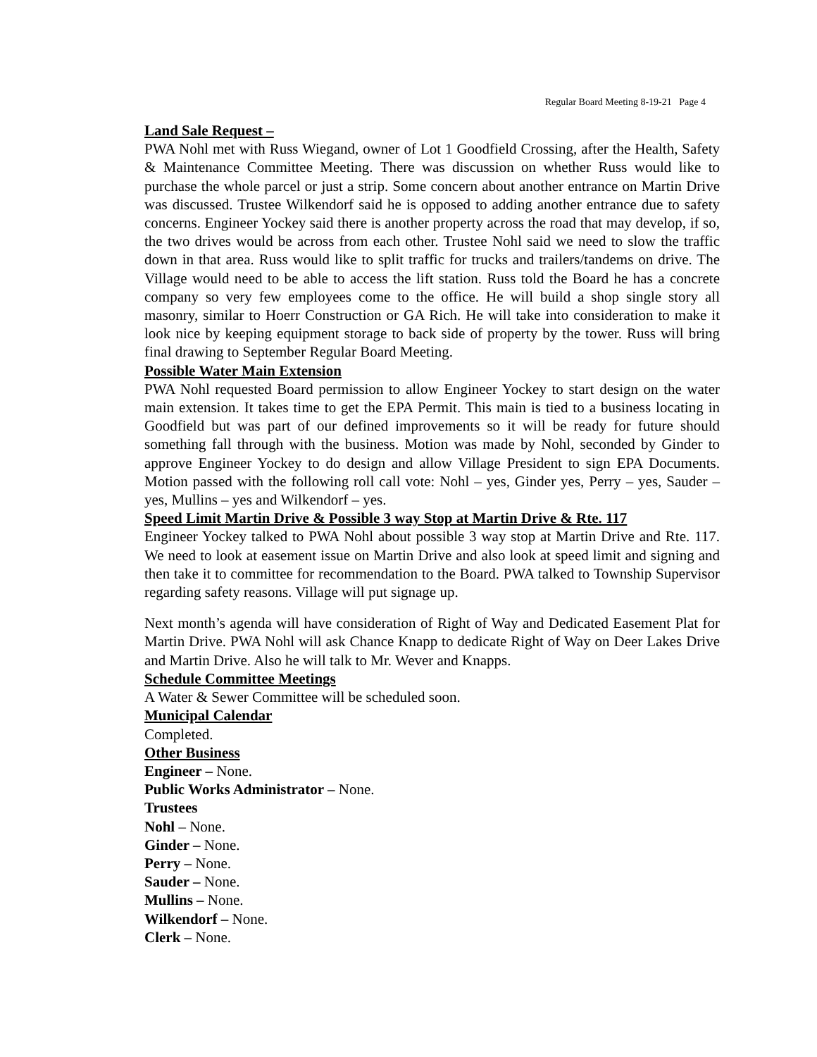Regular Board Meeting 8-19-21 Page 4
Land Sale Request –
PWA Nohl met with Russ Wiegand, owner of Lot 1 Goodfield Crossing, after the Health, Safety & Maintenance Committee Meeting. There was discussion on whether Russ would like to purchase the whole parcel or just a strip. Some concern about another entrance on Martin Drive was discussed. Trustee Wilkendorf said he is opposed to adding another entrance due to safety concerns. Engineer Yockey said there is another property across the road that may develop, if so, the two drives would be across from each other. Trustee Nohl said we need to slow the traffic down in that area. Russ would like to split traffic for trucks and trailers/tandems on drive. The Village would need to be able to access the lift station. Russ told the Board he has a concrete company so very few employees come to the office. He will build a shop single story all masonry, similar to Hoerr Construction or GA Rich. He will take into consideration to make it look nice by keeping equipment storage to back side of property by the tower. Russ will bring final drawing to September Regular Board Meeting.
Possible Water Main Extension
PWA Nohl requested Board permission to allow Engineer Yockey to start design on the water main extension. It takes time to get the EPA Permit. This main is tied to a business locating in Goodfield but was part of our defined improvements so it will be ready for future should something fall through with the business. Motion was made by Nohl, seconded by Ginder to approve Engineer Yockey to do design and allow Village President to sign EPA Documents. Motion passed with the following roll call vote: Nohl – yes, Ginder yes, Perry – yes, Sauder – yes, Mullins – yes and Wilkendorf – yes.
Speed Limit Martin Drive & Possible 3 way Stop at Martin Drive & Rte. 117
Engineer Yockey talked to PWA Nohl about possible 3 way stop at Martin Drive and Rte. 117. We need to look at easement issue on Martin Drive and also look at speed limit and signing and then take it to committee for recommendation to the Board. PWA talked to Township Supervisor regarding safety reasons. Village will put signage up.
Next month’s agenda will have consideration of Right of Way and Dedicated Easement Plat for Martin Drive. PWA Nohl will ask Chance Knapp to dedicate Right of Way on Deer Lakes Drive and Martin Drive. Also he will talk to Mr. Wever and Knapps.
Schedule Committee Meetings
A Water & Sewer Committee will be scheduled soon.
Municipal Calendar
Completed.
Other Business
Engineer – None.
Public Works Administrator – None.
Trustees
Nohl – None.
Ginder – None.
Perry – None.
Sauder – None.
Mullins – None.
Wilkendorf – None.
Clerk – None.